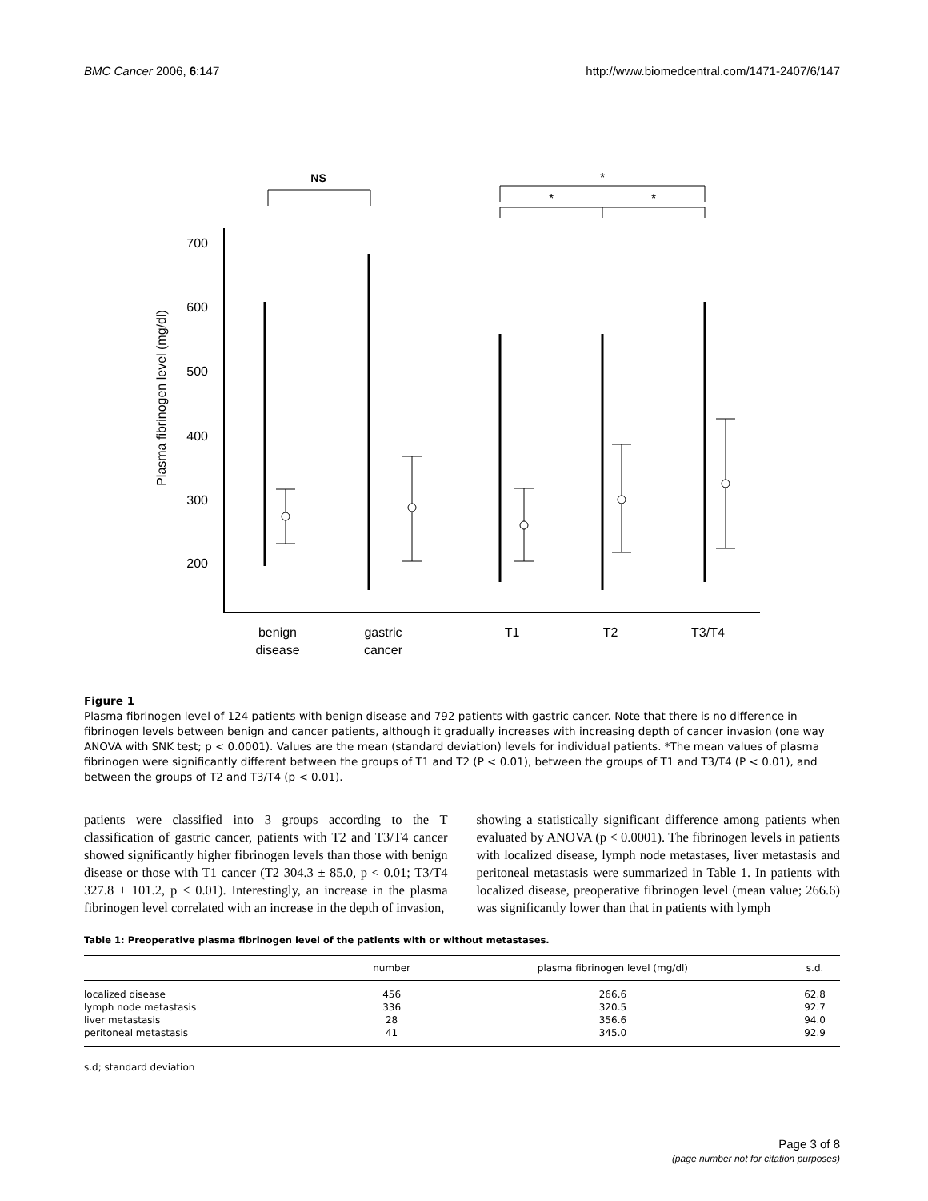BMC Cancer 2006, 6:147 http://www.biomedcentral.com/1471-2407/6/147
NS
*
*
*
700
600
500
400
300
200
Plasma fibrinogen level (mg/dl)
benign
disease
gastric
cancer
T1
T2
T3/T4
Figure 1
Plasma fibrinogen level of 124 patients with benign disease and 792 patients with gastric cancer. Note that there is no difference in fibrinogen levels between benign and cancer patients, although it gradually increases with increasing depth of cancer invasion (one way ANOVA with SNK test; p < 0.0001). Values are the mean (standard deviation) levels for individual patients. *The mean values of plasma fibrinogen were significantly different between the groups of T1 and T2 (P < 0.01), between the groups of T1 and T3/T4 (P < 0.01), and between the groups of T2 and T3/T4 (p < 0.01).
patients were classified into 3 groups according to the T classification of gastric cancer, patients with T2 and T3/T4 cancer showed significantly higher fibrinogen levels than those with benign disease or those with T1 cancer (T2 304.3 ± 85.0, p < 0.01; T3/T4 327.8 ± 101.2, p < 0.01). Interestingly, an increase in the plasma fibrinogen level correlated with an increase in the depth of invasion,
showing a statistically significant difference among patients when evaluated by ANOVA (p < 0.0001). The fibrinogen levels in patients with localized disease, lymph node metastases, liver metastasis and peritoneal metastasis were summarized in Table 1. In patients with localized disease, preoperative fibrinogen level (mean value; 266.6) was significantly lower than that in patients with lymph
Table 1: Preoperative plasma fibrinogen level of the patients with or without metastases.
| | number | plasma fibrinogen level (mg/dl) | s.d. |
| --- | --- | --- | --- |
| localized disease | 456 | 266.6 | 62.8 |
| lymph node metastasis | 336 | 320.5 | 92.7 |
| liver metastasis | 28 | 356.6 | 94.0 |
| peritoneal metastasis | 41 | 345.0 | 92.9 |
s.d; standard deviation
Page 3 of 8
(page number not for citation purposes)